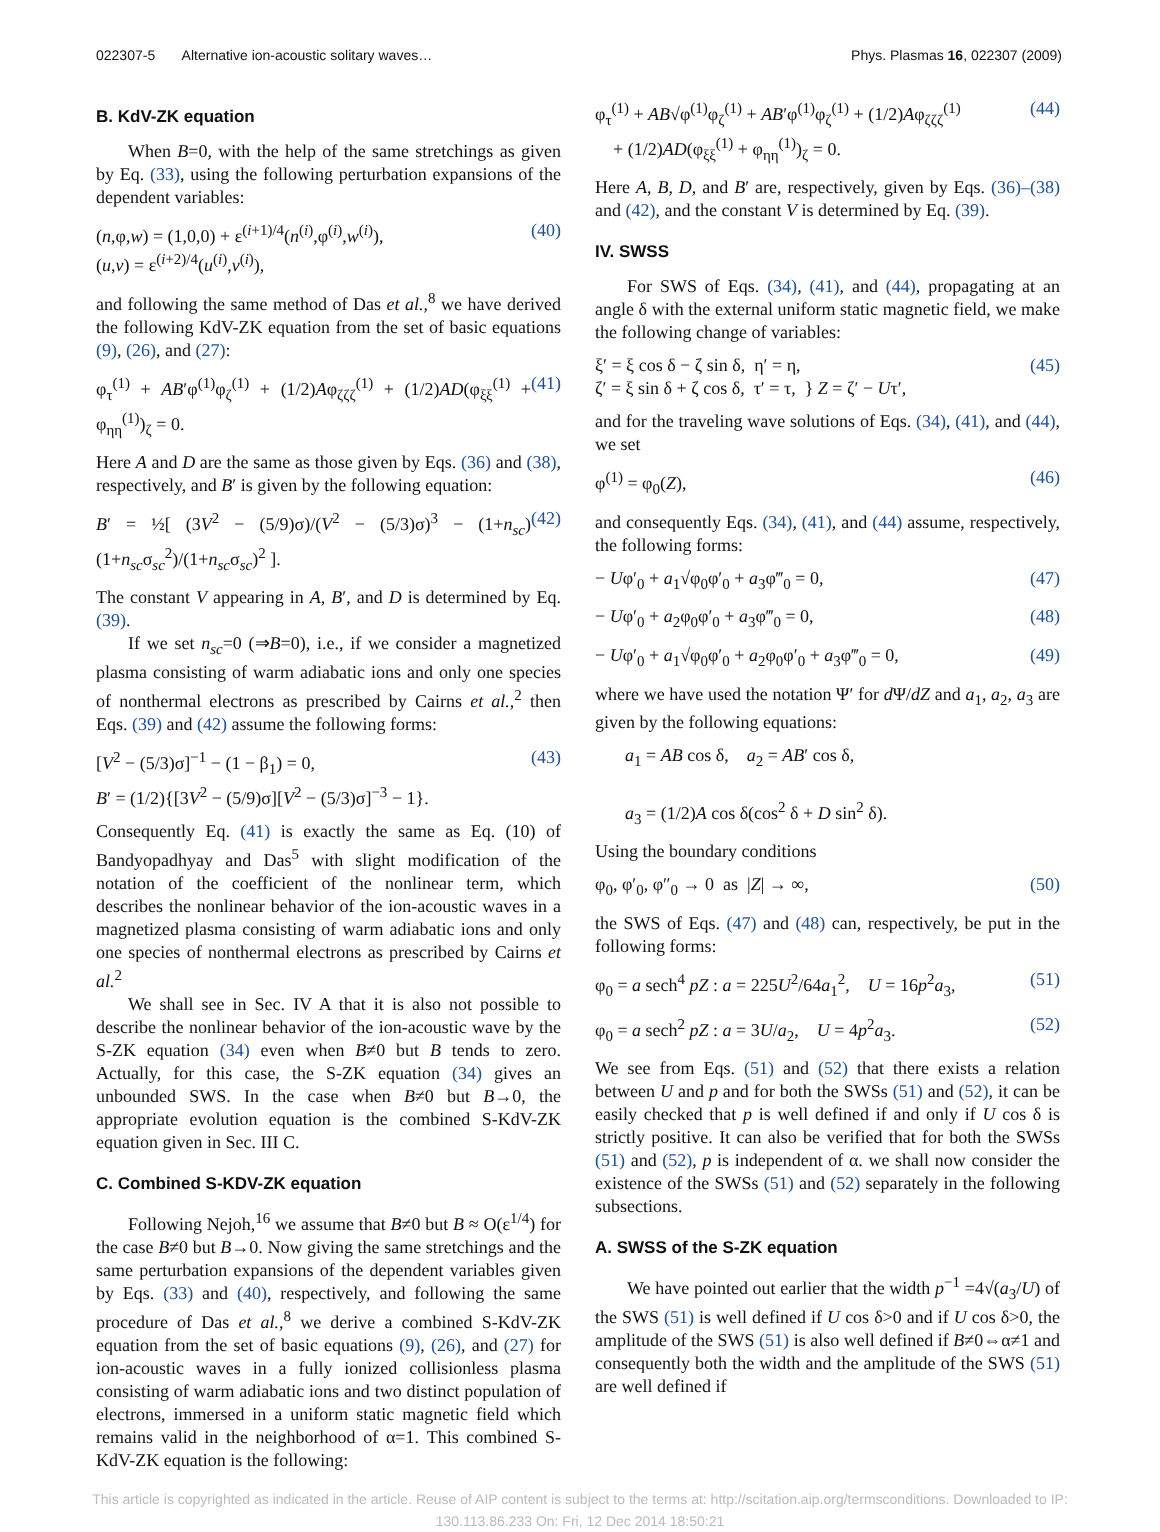022307-5 Alternative ion-acoustic solitary waves… Phys. Plasmas 16, 022307 (2009)
B. KdV-ZK equation
When B=0, with the help of the same stretchings as given by Eq. (33), using the following perturbation expansions of the dependent variables:
(n,φ,w) = (1,0,0) + ε<sup>(i+1)/4</sup>(n<sup>(i)</sup>,φ<sup>(i)</sup>,w<sup>(i)</sup>),
(u,v) = ε<sup>(i+2)/4</sup>(u<sup>(i)</sup>,v<sup>(i)</sup>), (40)
and following the same method of Das et al.,<sup>8</sup> we have derived the following KdV-ZK equation from the set of basic equations (9), (26), and (27):
φ<sub>τ</sub><sup>(1)</sup> + AB′φ<sup>(1)</sup>φ<sub>ζ</sub><sup>(1)</sup> + (1/2)Aφ<sub>ζζζ</sub><sup>(1)</sup> + (1/2)AD(φ<sub>ξξ</sub><sup>(1)</sup> + φ<sub>ηη</sub><sup>(1)</sup>)<sub>ζ</sub> = 0. (41)
Here A and D are the same as those given by Eqs. (36) and (38), respectively, and B′ is given by the following equation:
B′ = ½[ (3V<sup>2</sup> − (5/9)σ)/(V<sup>2</sup> − (5/3)σ)<sup>3</sup> − (1+n<sub>sc</sub>)(1+n<sub>sc</sub>σ<sub>sc</sub><sup>2</sup>)/(1+n<sub>sc</sub>σ<sub>sc</sub>)<sup>2</sup> ]. (42)
The constant V appearing in A, B′, and D is determined by Eq. (39).
If we set n<sub>sc</sub>=0 (⇒B=0), i.e., if we consider a magnetized plasma consisting of warm adiabatic ions and only one species of nonthermal electrons as prescribed by Cairns et al.,<sup>2</sup> then Eqs. (39) and (42) assume the following forms:
[V<sup>2</sup> − (5/3)σ]<sup>−1</sup> − (1 − β<sub>1</sub>) = 0,
B′ = (1/2){[3V<sup>2</sup> − (5/9)σ][V<sup>2</sup> − (5/3)σ]<sup>−3</sup> − 1}. (43)
Consequently Eq. (41) is exactly the same as Eq. (10) of Bandyopadhyay and Das<sup>5</sup> with slight modification of the notation of the coefficient of the nonlinear term, which describes the nonlinear behavior of the ion-acoustic waves in a magnetized plasma consisting of warm adiabatic ions and only one species of nonthermal electrons as prescribed by Cairns et al.<sup>2</sup>
We shall see in Sec. IV A that it is also not possible to describe the nonlinear behavior of the ion-acoustic wave by the S-ZK equation (34) even when B≠0 but B tends to zero. Actually, for this case, the S-ZK equation (34) gives an unbounded SWS. In the case when B≠0 but B→0, the appropriate evolution equation is the combined S-KdV-ZK equation given in Sec. III C.
C. Combined S-KDV-ZK equation
Following Nejoh,<sup>16</sup> we assume that B≠0 but B ≈ O(ε<sup>1/4</sup>) for the case B≠0 but B→0. Now giving the same stretchings and the same perturbation expansions of the dependent variables given by Eqs. (33) and (40), respectively, and following the same procedure of Das et al.,<sup>8</sup> we derive a combined S-KdV-ZK equation from the set of basic equations (9), (26), and (27) for ion-acoustic waves in a fully ionized collisionless plasma consisting of warm adiabatic ions and two distinct population of electrons, immersed in a uniform static magnetic field which remains valid in the neighborhood of α=1. This combined S-KdV-ZK equation is the following:
φ<sub>τ</sub><sup>(1)</sup> + AB√φ<sup>(1)</sup>φ<sub>ζ</sub><sup>(1)</sup> + AB′φ<sup>(1)</sup>φ<sub>ζ</sub><sup>(1)</sup> + (1/2)Aφ<sub>ζζζ</sub><sup>(1)</sup>
+ (1/2)AD(φ<sub>ξξ</sub><sup>(1)</sup> + φ<sub>ηη</sub><sup>(1)</sup>)<sub>ζ</sub> = 0. (44)
Here A, B, D, and B′ are, respectively, given by Eqs. (36)–(38) and (42), and the constant V is determined by Eq. (39).
IV. SWSS
For SWS of Eqs. (34), (41), and (44), propagating at an angle δ with the external uniform static magnetic field, we make the following change of variables:
ξ′ = ξ cos δ − ζ sin δ, η′ = η,
ζ′ = ξ sin δ + ζ cos δ, τ′ = τ, } Z = ζ′ − Uτ′, (45)
and for the traveling wave solutions of Eqs. (34), (41), and (44), we set
φ<sup>(1)</sup> = φ<sub>0</sub>(Z), (46)
and consequently Eqs. (34), (41), and (44) assume, respectively, the following forms:
− Uφ′<sub>0</sub> + a<sub>1</sub>√φ<sub>0</sub>φ′<sub>0</sub> + a<sub>3</sub>φ‴<sub>0</sub> = 0, (47)
− Uφ′<sub>0</sub> + a<sub>2</sub>φ<sub>0</sub>φ′<sub>0</sub> + a<sub>3</sub>φ‴<sub>0</sub> = 0, (48)
− Uφ′<sub>0</sub> + a<sub>1</sub>√φ<sub>0</sub>φ′<sub>0</sub> + a<sub>2</sub>φ<sub>0</sub>φ′<sub>0</sub> + a<sub>3</sub>φ‴<sub>0</sub> = 0, (49)
where we have used the notation Ψ′ for d Ψ/dZ and a<sub>1</sub>, a<sub>2</sub>, a<sub>3</sub> are given by the following equations:
a<sub>1</sub> = AB cos δ, a<sub>2</sub> = AB′ cos δ,
a<sub>3</sub> = (1/2)A cos δ(cos<sup>2</sup> δ + D sin<sup>2</sup> δ).
Using the boundary conditions
φ<sub>0</sub>, φ′<sub>0</sub>, φ″<sub>0</sub> → 0 as |Z| → ∞, (50)
the SWS of Eqs. (47) and (48) can, respectively, be put in the following forms:
φ<sub>0</sub> = a sech<sup>4</sup> pZ : a = 225U<sup>2</sup>/64a<sub>1</sub><sup>2</sup>, U = 16p<sup>2</sup>a<sub>3</sub>, (51)
φ<sub>0</sub> = a sech<sup>2</sup> pZ : a = 3U/a<sub>2</sub>, U = 4p<sup>2</sup>a<sub>3</sub>. (52)
We see from Eqs. (51) and (52) that there exists a relation between U and p and for both the SWSs (51) and (52), it can be easily checked that p is well defined if and only if U cos δ is strictly positive. It can also be verified that for both the SWSs (51) and (52), p is independent of α. we shall now consider the existence of the SWSs (51) and (52) separately in the following subsections.
A. SWSS of the S-ZK equation
We have pointed out earlier that the width p<sup>−1</sup> =4√(a<sub>3</sub>/U) of the SWS (51) is well defined if U cos δ>0 and if U cos δ>0, the amplitude of the SWS (51) is also well defined if B≠0⇔α≠1 and consequently both the width and the amplitude of the SWS (51) are well defined if
This article is copyrighted as indicated in the article. Reuse of AIP content is subject to the terms at: http://scitation.aip.org/termsconditions. Downloaded to IP:
130.113.86.233 On: Fri, 12 Dec 2014 18:50:21